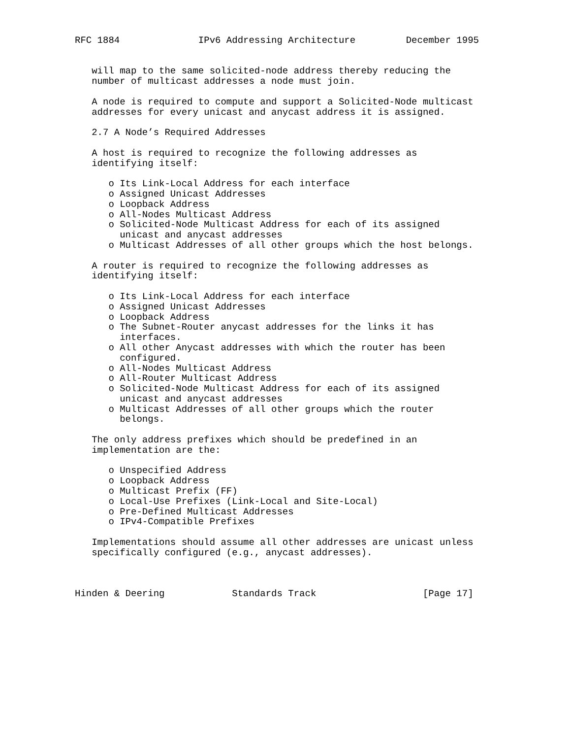RFC 1884              IPv6 Addressing Architecture         December 1995


   will map to the same solicited-node address thereby reducing the
   number of multicast addresses a node must join.

   A node is required to compute and support a Solicited-Node multicast
   addresses for every unicast and anycast address it is assigned.

   2.7 A Node’s Required Addresses

   A host is required to recognize the following addresses as
   identifying itself:

      o Its Link-Local Address for each interface
      o Assigned Unicast Addresses
      o Loopback Address
      o All-Nodes Multicast Address
      o Solicited-Node Multicast Address for each of its assigned
        unicast and anycast addresses
      o Multicast Addresses of all other groups which the host belongs.

   A router is required to recognize the following addresses as
   identifying itself:

      o Its Link-Local Address for each interface
      o Assigned Unicast Addresses
      o Loopback Address
      o The Subnet-Router anycast addresses for the links it has
        interfaces.
      o All other Anycast addresses with which the router has been
        configured.
      o All-Nodes Multicast Address
      o All-Router Multicast Address
      o Solicited-Node Multicast Address for each of its assigned
        unicast and anycast addresses
      o Multicast Addresses of all other groups which the router
        belongs.

   The only address prefixes which should be predefined in an
   implementation are the:

      o Unspecified Address
      o Loopback Address
      o Multicast Prefix (FF)
      o Local-Use Prefixes (Link-Local and Site-Local)
      o Pre-Defined Multicast Addresses
      o IPv4-Compatible Prefixes

   Implementations should assume all other addresses are unicast unless
   specifically configured (e.g., anycast addresses).



Hinden & Deering            Standards Track                   [Page 17]